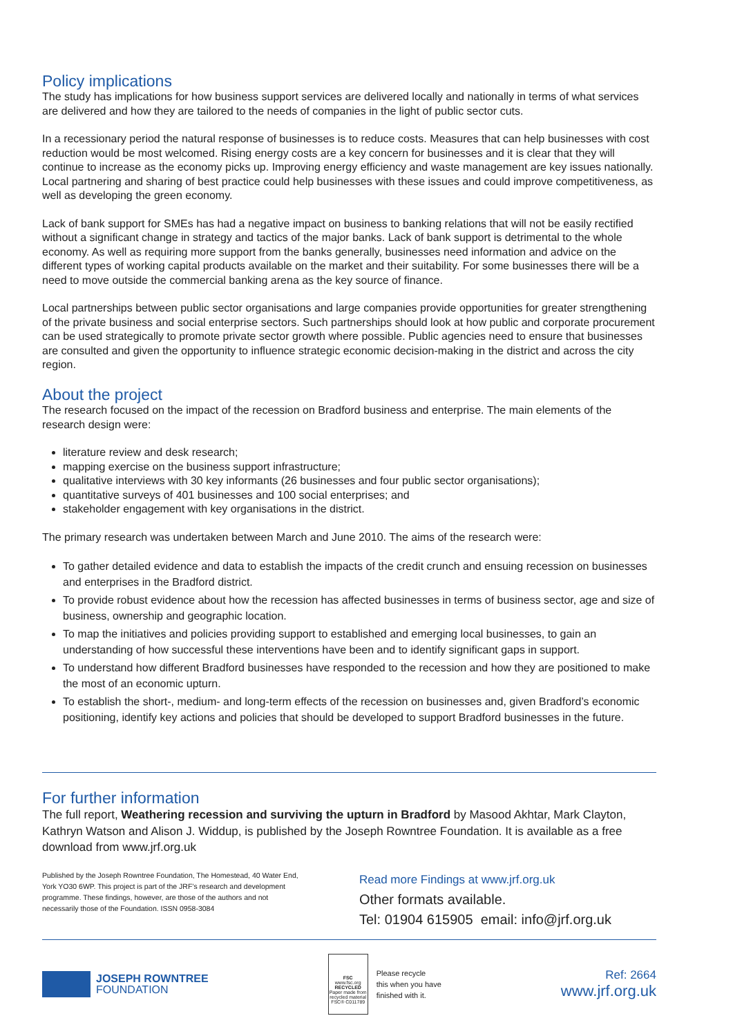Policy implications
The study has implications for how business support services are delivered locally and nationally in terms of what services are delivered and how they are tailored to the needs of companies in the light of public sector cuts.
In a recessionary period the natural response of businesses is to reduce costs. Measures that can help businesses with cost reduction would be most welcomed. Rising energy costs are a key concern for businesses and it is clear that they will continue to increase as the economy picks up. Improving energy efficiency and waste management are key issues nationally. Local partnering and sharing of best practice could help businesses with these issues and could improve competitiveness, as well as developing the green economy.
Lack of bank support for SMEs has had a negative impact on business to banking relations that will not be easily rectified without a significant change in strategy and tactics of the major banks. Lack of bank support is detrimental to the whole economy. As well as requiring more support from the banks generally, businesses need information and advice on the different types of working capital products available on the market and their suitability. For some businesses there will be a need to move outside the commercial banking arena as the key source of finance.
Local partnerships between public sector organisations and large companies provide opportunities for greater strengthening of the private business and social enterprise sectors. Such partnerships should look at how public and corporate procurement can be used strategically to promote private sector growth where possible. Public agencies need to ensure that businesses are consulted and given the opportunity to influence strategic economic decision-making in the district and across the city region.
About the project
The research focused on the impact of the recession on Bradford business and enterprise. The main elements of the research design were:
literature review and desk research;
mapping exercise on the business support infrastructure;
qualitative interviews with 30 key informants (26 businesses and four public sector organisations);
quantitative surveys of 401 businesses and 100 social enterprises; and
stakeholder engagement with key organisations in the district.
The primary research was undertaken between March and June 2010. The aims of the research were:
To gather detailed evidence and data to establish the impacts of the credit crunch and ensuing recession on businesses and enterprises in the Bradford district.
To provide robust evidence about how the recession has affected businesses in terms of business sector, age and size of business, ownership and geographic location.
To map the initiatives and policies providing support to established and emerging local businesses, to gain an understanding of how successful these interventions have been and to identify significant gaps in support.
To understand how different Bradford businesses have responded to the recession and how they are positioned to make the most of an economic upturn.
To establish the short-, medium- and long-term effects of the recession on businesses and, given Bradford’s economic positioning, identify key actions and policies that should be developed to support Bradford businesses in the future.
For further information
The full report, Weathering recession and surviving the upturn in Bradford by Masood Akhtar, Mark Clayton, Kathryn Watson and Alison J. Widdup, is published by the Joseph Rowntree Foundation. It is available as a free download from www.jrf.org.uk
Published by the Joseph Rowntree Foundation, The Homestead, 40 Water End, York YO30 6WP. This project is part of the JRF’s research and development programme. These findings, however, are those of the authors and not necessarily those of the Foundation. ISSN 0958-3084
Read more Findings at www.jrf.org.uk
Other formats available.
Tel: 01904 615905 email: info@jrf.org.uk
JOSEPH ROWNTREE
FOUNDATION
FSC
www.fsc.org
RECYCLED
Paper made from recycled material
FSC® C011789
Please recycle
this when you have
finished with it.
Ref: 2664
www.jrf.org.uk